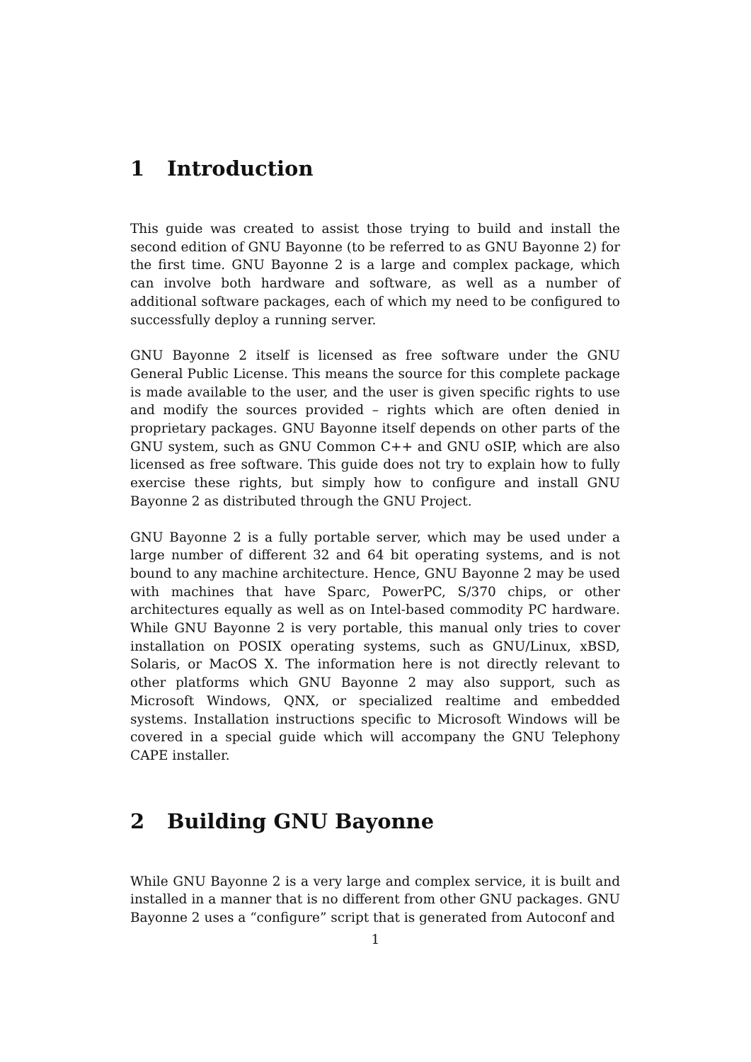1 Introduction
This guide was created to assist those trying to build and install the second edition of GNU Bayonne (to be referred to as GNU Bayonne 2) for the first time. GNU Bayonne 2 is a large and complex package, which can involve both hardware and software, as well as a number of additional software packages, each of which my need to be configured to successfully deploy a running server.
GNU Bayonne 2 itself is licensed as free software under the GNU General Public License. This means the source for this complete package is made available to the user, and the user is given specific rights to use and modify the sources provided – rights which are often denied in proprietary packages. GNU Bayonne itself depends on other parts of the GNU system, such as GNU Common C++ and GNU oSIP, which are also licensed as free software. This guide does not try to explain how to fully exercise these rights, but simply how to configure and install GNU Bayonne 2 as distributed through the GNU Project.
GNU Bayonne 2 is a fully portable server, which may be used under a large number of different 32 and 64 bit operating systems, and is not bound to any machine architecture. Hence, GNU Bayonne 2 may be used with machines that have Sparc, PowerPC, S/370 chips, or other architectures equally as well as on Intel-based commodity PC hardware. While GNU Bayonne 2 is very portable, this manual only tries to cover installation on POSIX operating systems, such as GNU/Linux, xBSD, Solaris, or MacOS X. The information here is not directly relevant to other platforms which GNU Bayonne 2 may also support, such as Microsoft Windows, QNX, or specialized realtime and embedded systems. Installation instructions specific to Microsoft Windows will be covered in a special guide which will accompany the GNU Telephony CAPE installer.
2 Building GNU Bayonne
While GNU Bayonne 2 is a very large and complex service, it is built and installed in a manner that is no different from other GNU packages. GNU Bayonne 2 uses a “configure” script that is generated from Autoconf and
1